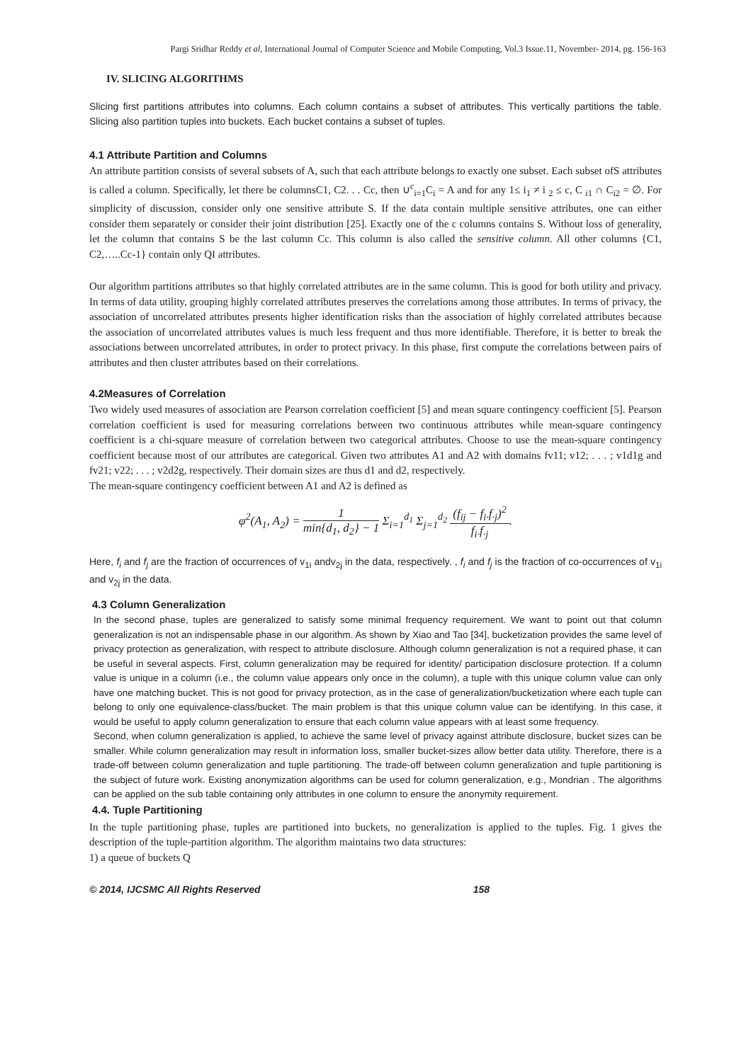Pargi Sridhar Reddy et al, International Journal of Computer Science and Mobile Computing, Vol.3 Issue.11, November- 2014, pg. 156-163
IV. SLICING ALGORITHMS
Slicing first partitions attributes into columns. Each column contains a subset of attributes. This vertically partitions the table. Slicing also partition tuples into buckets. Each bucket contains a subset of tuples.
4.1 Attribute Partition and Columns
An attribute partition consists of several subsets of A, such that each attribute belongs to exactly one subset. Each subset ofS attributes is called a column. Specifically, let there be columnsC1, C2. . . Cc, then ∪<sup>c</sup><sub>i=1</sub>C<sub>i</sub> = A and for any 1≤ i<sub>1</sub> ≠ i <sub>2</sub> ≤ c, C <sub>i1</sub> ∩ C<sub>i2</sub> = ∅. For simplicity of discussion, consider only one sensitive attribute S. If the data contain multiple sensitive attributes, one can either consider them separately or consider their joint distribution [25]. Exactly one of the c columns contains S. Without loss of generality, let the column that contains S be the last column Cc. This column is also called the sensitive column. All other columns {C1, C2,…..Cc-1} contain only QI attributes.
Our algorithm partitions attributes so that highly correlated attributes are in the same column. This is good for both utility and privacy. In terms of data utility, grouping highly correlated attributes preserves the correlations among those attributes. In terms of privacy, the association of uncorrelated attributes presents higher identification risks than the association of highly correlated attributes because the association of uncorrelated attributes values is much less frequent and thus more identifiable. Therefore, it is better to break the associations between uncorrelated attributes, in order to protect privacy. In this phase, first compute the correlations between pairs of attributes and then cluster attributes based on their correlations.
4.2Measures of Correlation
Two widely used measures of association are Pearson correlation coefficient [5] and mean square contingency coefficient [5]. Pearson correlation coefficient is used for measuring correlations between two continuous attributes while mean-square contingency coefficient is a chi-square measure of correlation between two categorical attributes. Choose to use the mean-square contingency coefficient because most of our attributes are categorical. Given two attributes A1 and A2 with domains fv11; v12; . . . ; v1d1g and fv21; v22; . . . ; v2d2g, respectively. Their domain sizes are thus d1 and d2, respectively.
The mean-square contingency coefficient between A1 and A2 is defined as
φ<sup>2</sup>(A<sub>1</sub>, A<sub>2</sub>) = 1 min{d<sub>1</sub>, d<sub>2</sub>} − 1 Σ<sub>i=1</sub><sup>d<sub>1</sub></sup> Σ<sub>j=1</sub><sup>d<sub>2</sub></sup> (f<sub>ij</sub> − f<sub>i·</sub>f<sub>·j</sub>)<sup>2</sup> f<sub>i·</sub>f<sub>·j</sub>.
Here, f<sub>i</sub> and f<sub>j</sub> are the fraction of occurrences of v<sub>1i</sub> andv<sub>2j</sub> in the data, respectively. , f<sub>i</sub> and f<sub>j</sub> is the fraction of co-occurrences of v<sub>1i</sub> and v<sub>2j</sub> in the data.
4.3 Column Generalization
In the second phase, tuples are generalized to satisfy some minimal frequency requirement. We want to point out that column generalization is not an indispensable phase in our algorithm. As shown by Xiao and Tao [34], bucketization provides the same level of privacy protection as generalization, with respect to attribute disclosure. Although column generalization is not a required phase, it can be useful in several aspects. First, column generalization may be required for identity/ participation disclosure protection. If a column value is unique in a column (i.e., the column value appears only once in the column), a tuple with this unique column value can only have one matching bucket. This is not good for privacy protection, as in the case of generalization/bucketization where each tuple can belong to only one equivalence-class/bucket. The main problem is that this unique column value can be identifying. In this case, it would be useful to apply column generalization to ensure that each column value appears with at least some frequency.
Second, when column generalization is applied, to achieve the same level of privacy against attribute disclosure, bucket sizes can be smaller. While column generalization may result in information loss, smaller bucket-sizes allow better data utility. Therefore, there is a trade-off between column generalization and tuple partitioning. The trade-off between column generalization and tuple partitioning is the subject of future work. Existing anonymization algorithms can be used for column generalization, e.g., Mondrian . The algorithms can be applied on the sub table containing only attributes in one column to ensure the anonymity requirement.
4.4. Tuple Partitioning
In the tuple partitioning phase, tuples are partitioned into buckets, no generalization is applied to the tuples. Fig. 1 gives the description of the tuple-partition algorithm. The algorithm maintains two data structures:
1) a queue of buckets Q
© 2014, IJCSMC All Rights Reserved 158